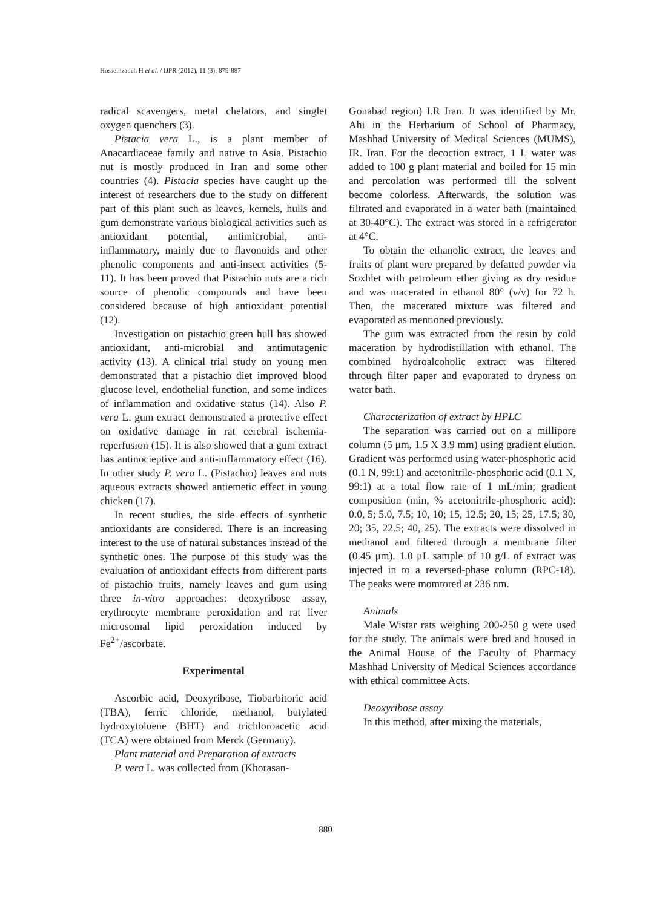Hosseinzadeh H et al. / IJPR (2012), 11 (3): 879-887
radical scavengers, metal chelators, and singlet oxygen quenchers (3).
Pistacia vera L., is a plant member of Anacardiaceae family and native to Asia. Pistachio nut is mostly produced in Iran and some other countries (4). Pistacia species have caught up the interest of researchers due to the study on different part of this plant such as leaves, kernels, hulls and gum demonstrate various biological activities such as antioxidant potential, antimicrobial, anti-inflammatory, mainly due to flavonoids and other phenolic components and anti-insect activities (5-11). It has been proved that Pistachio nuts are a rich source of phenolic compounds and have been considered because of high antioxidant potential (12).
Investigation on pistachio green hull has showed antioxidant, anti-microbial and antimutagenic activity (13). A clinical trial study on young men demonstrated that a pistachio diet improved blood glucose level, endothelial function, and some indices of inflammation and oxidative status (14). Also P. vera L. gum extract demonstrated a protective effect on oxidative damage in rat cerebral ischemia-reperfusion (15). It is also showed that a gum extract has antinocieptive and anti-inflammatory effect (16). In other study P. vera L. (Pistachio) leaves and nuts aqueous extracts showed antiemetic effect in young chicken (17).
In recent studies, the side effects of synthetic antioxidants are considered. There is an increasing interest to the use of natural substances instead of the synthetic ones. The purpose of this study was the evaluation of antioxidant effects from different parts of pistachio fruits, namely leaves and gum using three in-vitro approaches: deoxyribose assay, erythrocyte membrane peroxidation and rat liver microsomal lipid peroxidation induced by Fe<sup>2+</sup>/ascorbate.
Experimental
Ascorbic acid, Deoxyribose, Tiobarbitoric acid (TBA), ferric chloride, methanol, butylated hydroxytoluene (BHT) and trichloroacetic acid (TCA) were obtained from Merck (Germany).
Plant material and Preparation of extracts
P. vera L. was collected from (Khorasan-
Gonabad region) I.R Iran. It was identified by Mr. Ahi in the Herbarium of School of Pharmacy, Mashhad University of Medical Sciences (MUMS), IR. Iran. For the decoction extract, 1 L water was added to 100 g plant material and boiled for 15 min and percolation was performed till the solvent become colorless. Afterwards, the solution was filtrated and evaporated in a water bath (maintained at 30-40°C). The extract was stored in a refrigerator at 4°C.
To obtain the ethanolic extract, the leaves and fruits of plant were prepared by defatted powder via Soxhlet with petroleum ether giving as dry residue and was macerated in ethanol 80° (v/v) for 72 h. Then, the macerated mixture was filtered and evaporated as mentioned previously.
The gum was extracted from the resin by cold maceration by hydrodistillation with ethanol. The combined hydroalcoholic extract was filtered through filter paper and evaporated to dryness on water bath.
Characterization of extract by HPLC
The separation was carried out on a millipore column (5 μm, 1.5 X 3.9 mm) using gradient elution. Gradient was performed using water-phosphoric acid (0.1 N, 99:1) and acetonitrile-phosphoric acid (0.1 N, 99:1) at a total flow rate of 1 mL/min; gradient composition (min, % acetonitrile-phosphoric acid): 0.0, 5; 5.0, 7.5; 10, 10; 15, 12.5; 20, 15; 25, 17.5; 30, 20; 35, 22.5; 40, 25). The extracts were dissolved in methanol and filtered through a membrane filter (0.45 μm). 1.0 μL sample of 10 g/L of extract was injected in to a reversed-phase column (RPC-18). The peaks were momtored at 236 nm.
Animals
Male Wistar rats weighing 200-250 g were used for the study. The animals were bred and housed in the Animal House of the Faculty of Pharmacy Mashhad University of Medical Sciences accordance with ethical committee Acts.
Deoxyribose assay
In this method, after mixing the materials,
880